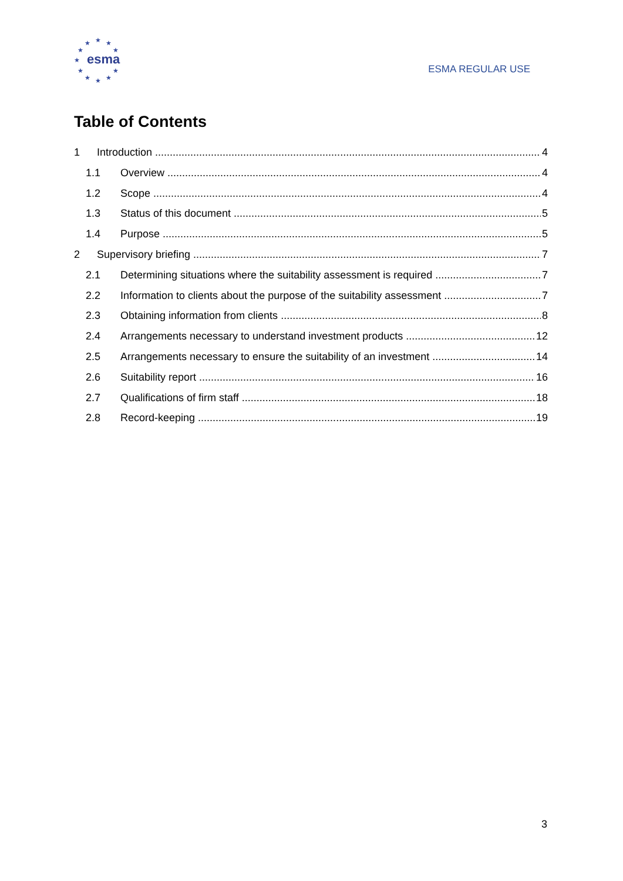★ ★ ★
★ ★
★
★ ★
★ ★ ★
esma
ESMA REGULAR USE
Table of Contents
1 Introduction 4
1.1 Overview 4
1.2 Scope 4
1.3 Status of this document 5
1.4 Purpose 5
2 Supervisory briefing 7
2.1 Determining situations where the suitability assessment is required 7
2.2 Information to clients about the purpose of the suitability assessment 7
2.3 Obtaining information from clients 8
2.4 Arrangements necessary to understand investment products 12
2.5 Arrangements necessary to ensure the suitability of an investment 14
2.6 Suitability report 16
2.7 Qualifications of firm staff 18
2.8 Record-keeping 19
3